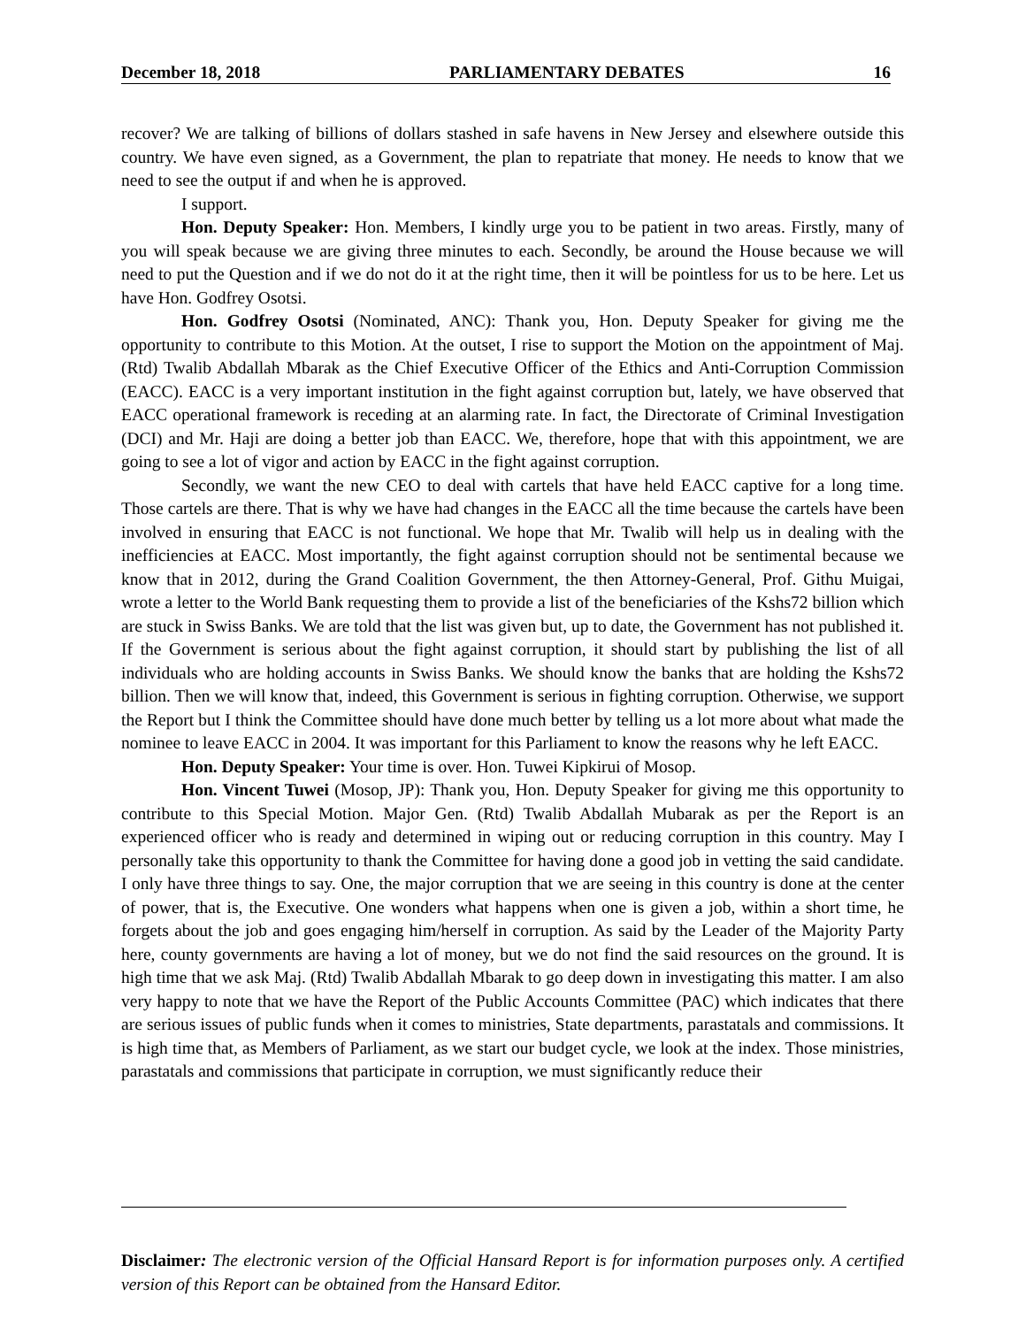December 18, 2018 PARLIAMENTARY DEBATES 16
recover? We are talking of billions of dollars stashed in safe havens in New Jersey and elsewhere outside this country. We have even signed, as a Government, the plan to repatriate that money. He needs to know that we need to see the output if and when he is approved.
I support.
Hon. Deputy Speaker: Hon. Members, I kindly urge you to be patient in two areas. Firstly, many of you will speak because we are giving three minutes to each. Secondly, be around the House because we will need to put the Question and if we do not do it at the right time, then it will be pointless for us to be here. Let us have Hon. Godfrey Osotsi.
Hon. Godfrey Osotsi (Nominated, ANC): Thank you, Hon. Deputy Speaker for giving me the opportunity to contribute to this Motion. At the outset, I rise to support the Motion on the appointment of Maj. (Rtd) Twalib Abdallah Mbarak as the Chief Executive Officer of the Ethics and Anti-Corruption Commission (EACC). EACC is a very important institution in the fight against corruption but, lately, we have observed that EACC operational framework is receding at an alarming rate. In fact, the Directorate of Criminal Investigation (DCI) and Mr. Haji are doing a better job than EACC. We, therefore, hope that with this appointment, we are going to see a lot of vigor and action by EACC in the fight against corruption.
Secondly, we want the new CEO to deal with cartels that have held EACC captive for a long time. Those cartels are there. That is why we have had changes in the EACC all the time because the cartels have been involved in ensuring that EACC is not functional. We hope that Mr. Twalib will help us in dealing with the inefficiencies at EACC. Most importantly, the fight against corruption should not be sentimental because we know that in 2012, during the Grand Coalition Government, the then Attorney-General, Prof. Githu Muigai, wrote a letter to the World Bank requesting them to provide a list of the beneficiaries of the Kshs72 billion which are stuck in Swiss Banks. We are told that the list was given but, up to date, the Government has not published it. If the Government is serious about the fight against corruption, it should start by publishing the list of all individuals who are holding accounts in Swiss Banks. We should know the banks that are holding the Kshs72 billion. Then we will know that, indeed, this Government is serious in fighting corruption. Otherwise, we support the Report but I think the Committee should have done much better by telling us a lot more about what made the nominee to leave EACC in 2004. It was important for this Parliament to know the reasons why he left EACC.
Hon. Deputy Speaker: Your time is over. Hon. Tuwei Kipkirui of Mosop.
Hon. Vincent Tuwei (Mosop, JP): Thank you, Hon. Deputy Speaker for giving me this opportunity to contribute to this Special Motion. Major Gen. (Rtd) Twalib Abdallah Mubarak as per the Report is an experienced officer who is ready and determined in wiping out or reducing corruption in this country. May I personally take this opportunity to thank the Committee for having done a good job in vetting the said candidate. I only have three things to say. One, the major corruption that we are seeing in this country is done at the center of power, that is, the Executive. One wonders what happens when one is given a job, within a short time, he forgets about the job and goes engaging him/herself in corruption. As said by the Leader of the Majority Party here, county governments are having a lot of money, but we do not find the said resources on the ground. It is high time that we ask Maj. (Rtd) Twalib Abdallah Mbarak to go deep down in investigating this matter. I am also very happy to note that we have the Report of the Public Accounts Committee (PAC) which indicates that there are serious issues of public funds when it comes to ministries, State departments, parastatals and commissions. It is high time that, as Members of Parliament, as we start our budget cycle, we look at the index. Those ministries, parastatals and commissions that participate in corruption, we must significantly reduce their
Disclaimer: The electronic version of the Official Hansard Report is for information purposes only. A certified version of this Report can be obtained from the Hansard Editor.